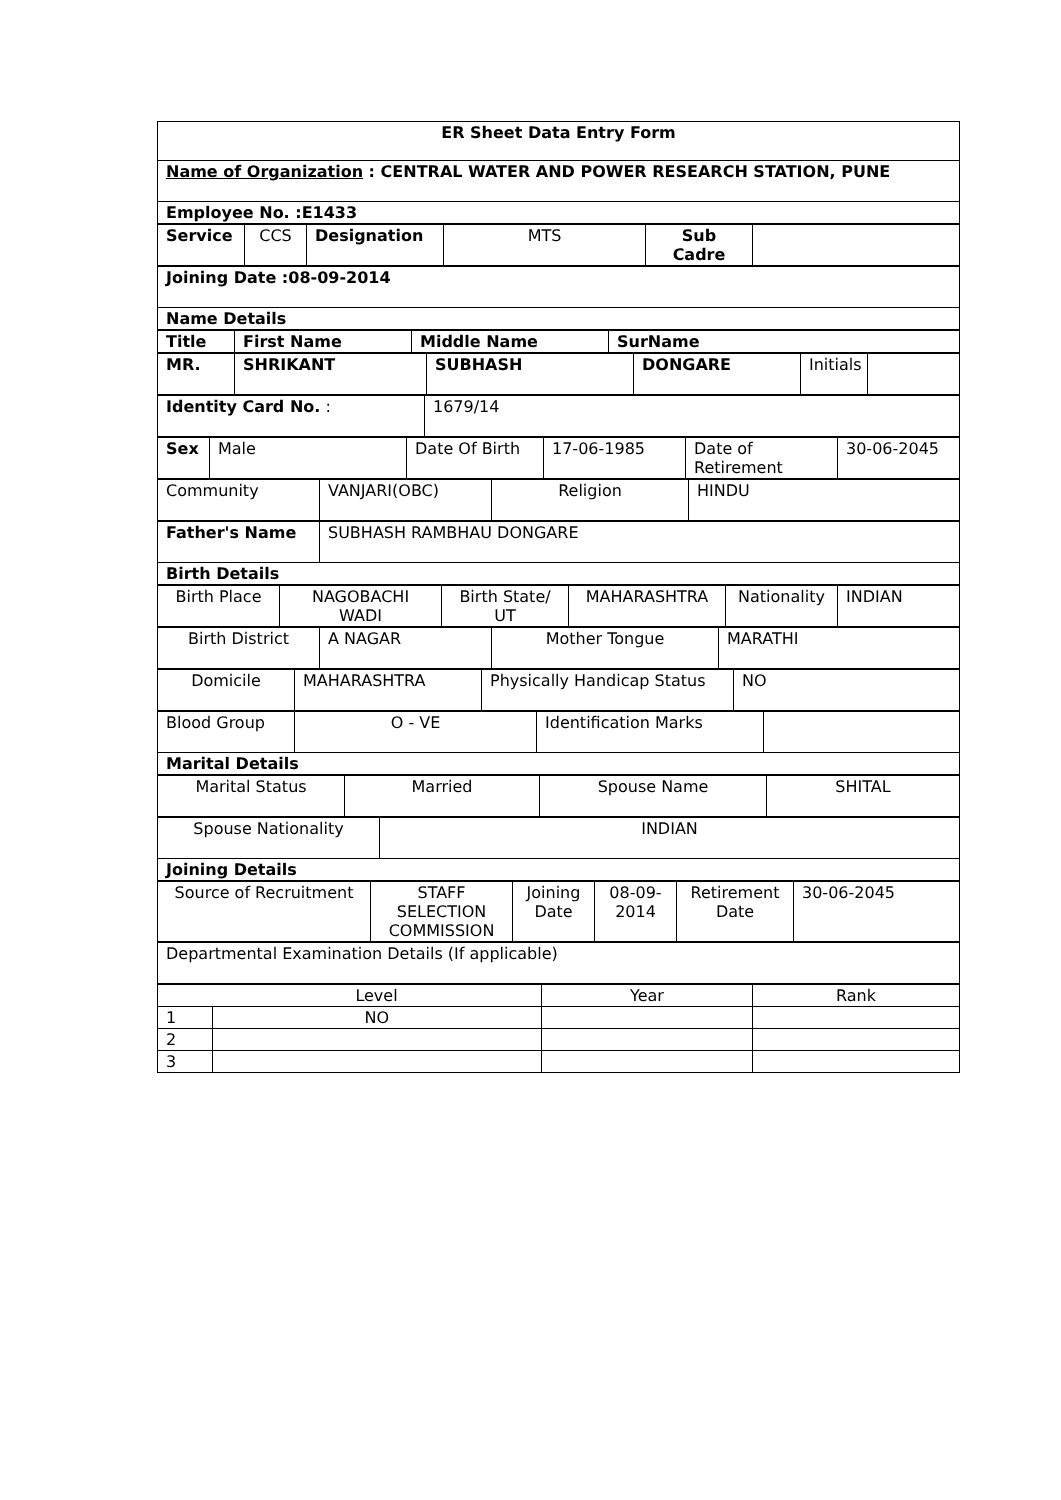| ER Sheet Data Entry Form |
| Name of Organization : CENTRAL WATER AND POWER RESEARCH STATION, PUNE |
| Employee No. :E1433 |
| Service | CCS | Designation | MTS | Sub Cadre | |
| Joining Date :08-09-2014 |
| Name Details |
| Title | First Name | Middle Name | SurName |
| MR. | SHRIKANT | SUBHASH | DONGARE | Initials | |
| Identity Card No. : | 1679/14 |
| Sex | Male | Date Of Birth | 17-06-1985 | Date of Retirement | 30-06-2045 |
| Community | VANJARI(OBC) | Religion | HINDU |
| Father's Name | SUBHASH RAMBHAU DONGARE |
| Birth Details | |
| Birth Place | NAGOBACHI WADI | Birth State/ UT | MAHARASHTRA | Nationality | INDIAN |
| Birth District | A NAGAR | Mother Tongue | MARATHI |
| Domicile | MAHARASHTRA | Physically Handicap Status | NO |
| Blood Group | O - VE | Identification Marks | |
| Marital Details | | | |
| Marital Status | Married | Spouse Name | SHITAL |
| Spouse Nationality | INDIAN |
| Joining Details | |
| Source of Recruitment | STAFF SELECTION COMMISSION | Joining Date | 08-09-2014 | Retirement Date | 30-06-2045 |
| Departmental Examination Details (If applicable) |
| | Level | Year | Rank |
| 1 | NO | | |
| 2 | | | |
| 3 | | | |